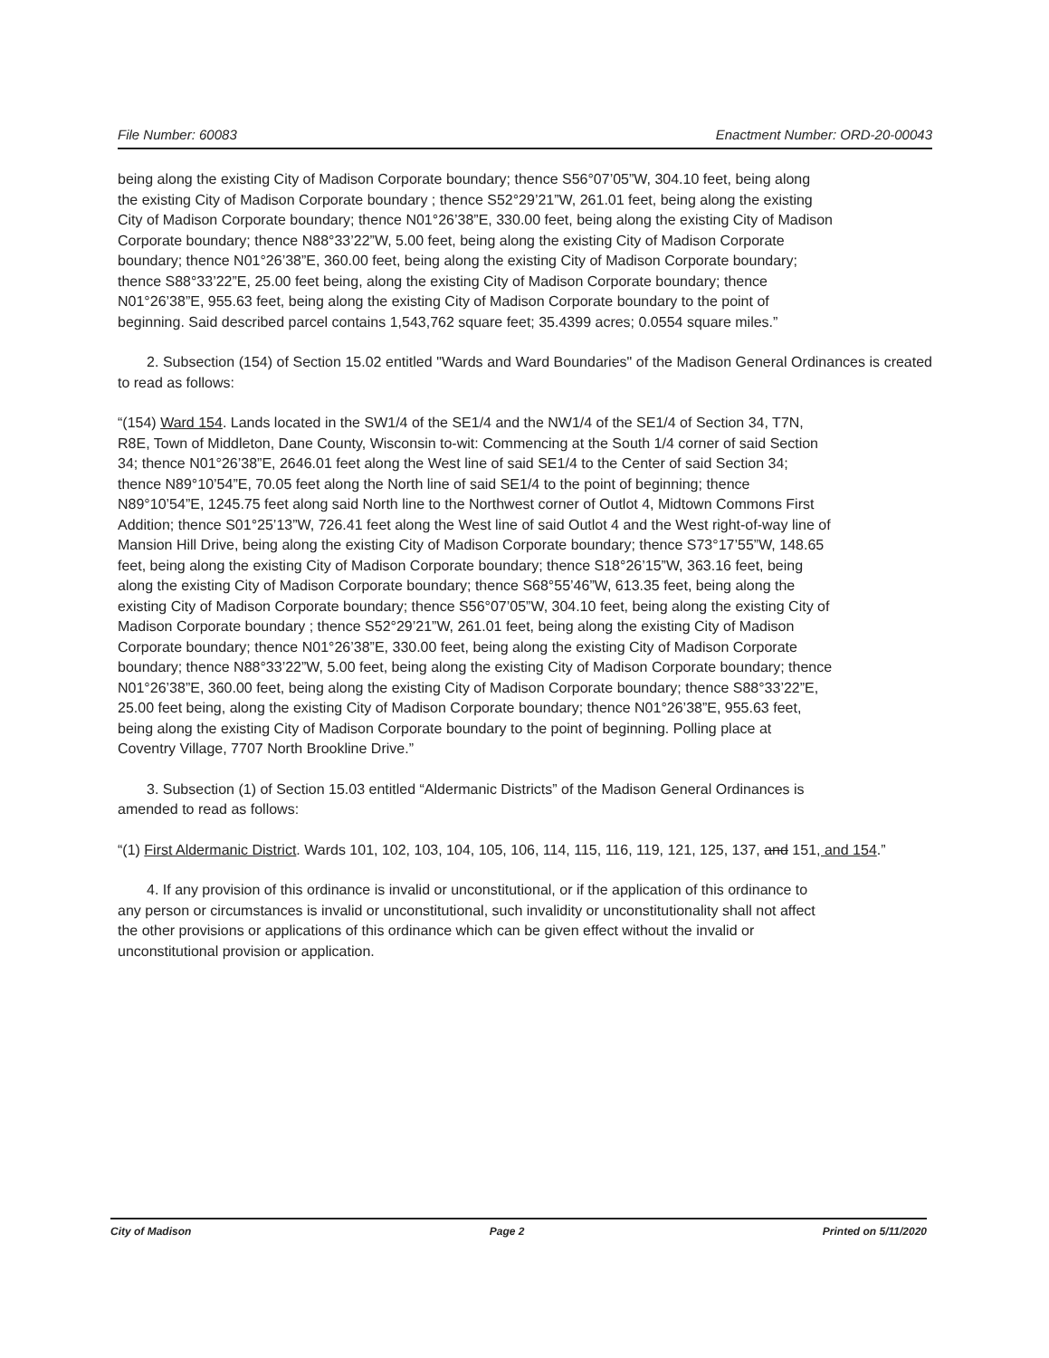File Number: 60083 Enactment Number: ORD-20-00043
being along the existing City of Madison Corporate boundary; thence S56°07’05”W, 304.10 feet, being along the existing City of Madison Corporate boundary ; thence S52°29’21”W, 261.01 feet, being along the existing City of Madison Corporate boundary; thence N01°26’38”E, 330.00 feet, being along the existing City of Madison Corporate boundary; thence N88°33’22”W, 5.00 feet, being along the existing City of Madison Corporate boundary; thence N01°26’38”E, 360.00 feet, being along the existing City of Madison Corporate boundary; thence S88°33’22”E, 25.00 feet being, along the existing City of Madison Corporate boundary; thence N01°26’38”E, 955.63 feet, being along the existing City of Madison Corporate boundary to the point of beginning. Said described parcel contains 1,543,762 square feet; 35.4399 acres; 0.0554 square miles.”
2. Subsection (154) of Section 15.02 entitled "Wards and Ward Boundaries" of the Madison General Ordinances is created to read as follows:
“(154) Ward 154. Lands located in the SW1/4 of the SE1/4 and the NW1/4 of the SE1/4 of Section 34, T7N, R8E, Town of Middleton, Dane County, Wisconsin to-wit: Commencing at the South 1/4 corner of said Section 34; thence N01°26’38”E, 2646.01 feet along the West line of said SE1/4 to the Center of said Section 34; thence N89°10’54”E, 70.05 feet along the North line of said SE1/4 to the point of beginning; thence N89°10’54”E, 1245.75 feet along said North line to the Northwest corner of Outlot 4, Midtown Commons First Addition; thence S01°25’13”W, 726.41 feet along the West line of said Outlot 4 and the West right-of-way line of Mansion Hill Drive, being along the existing City of Madison Corporate boundary; thence S73°17’55”W, 148.65 feet, being along the existing City of Madison Corporate boundary; thence S18°26’15”W, 363.16 feet, being along the existing City of Madison Corporate boundary; thence S68°55’46”W, 613.35 feet, being along the existing City of Madison Corporate boundary; thence S56°07’05”W, 304.10 feet, being along the existing City of Madison Corporate boundary ; thence S52°29’21”W, 261.01 feet, being along the existing City of Madison Corporate boundary; thence N01°26’38”E, 330.00 feet, being along the existing City of Madison Corporate boundary; thence N88°33’22”W, 5.00 feet, being along the existing City of Madison Corporate boundary; thence N01°26’38”E, 360.00 feet, being along the existing City of Madison Corporate boundary; thence S88°33’22”E, 25.00 feet being, along the existing City of Madison Corporate boundary; thence N01°26’38”E, 955.63 feet, being along the existing City of Madison Corporate boundary to the point of beginning. Polling place at Coventry Village, 7707 North Brookline Drive.”
3. Subsection (1) of Section 15.03 entitled “Aldermanic Districts” of the Madison General Ordinances is amended to read as follows:
“(1) First Aldermanic District. Wards 101, 102, 103, 104, 105, 106, 114, 115, 116, 119, 121, 125, 137, and 151, and 154.”
4. If any provision of this ordinance is invalid or unconstitutional, or if the application of this ordinance to any person or circumstances is invalid or unconstitutional, such invalidity or unconstitutionality shall not affect the other provisions or applications of this ordinance which can be given effect without the invalid or unconstitutional provision or application.
City of Madison Page 2 Printed on 5/11/2020